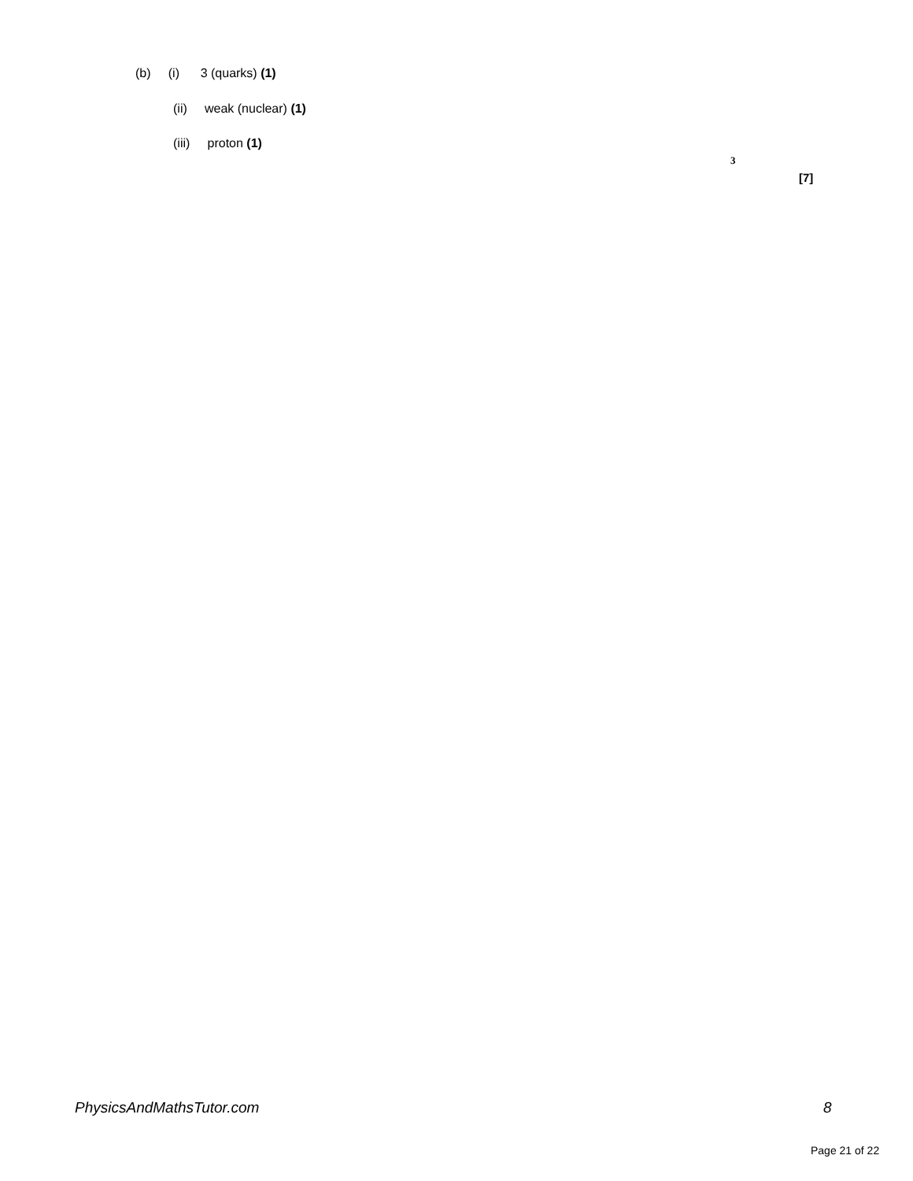(b) (i) 3 (quarks) (1)
(ii) weak (nuclear) (1)
(iii) proton (1)
3
[7]
PhysicsAndMathsTutor.com 8
Page 21 of 22